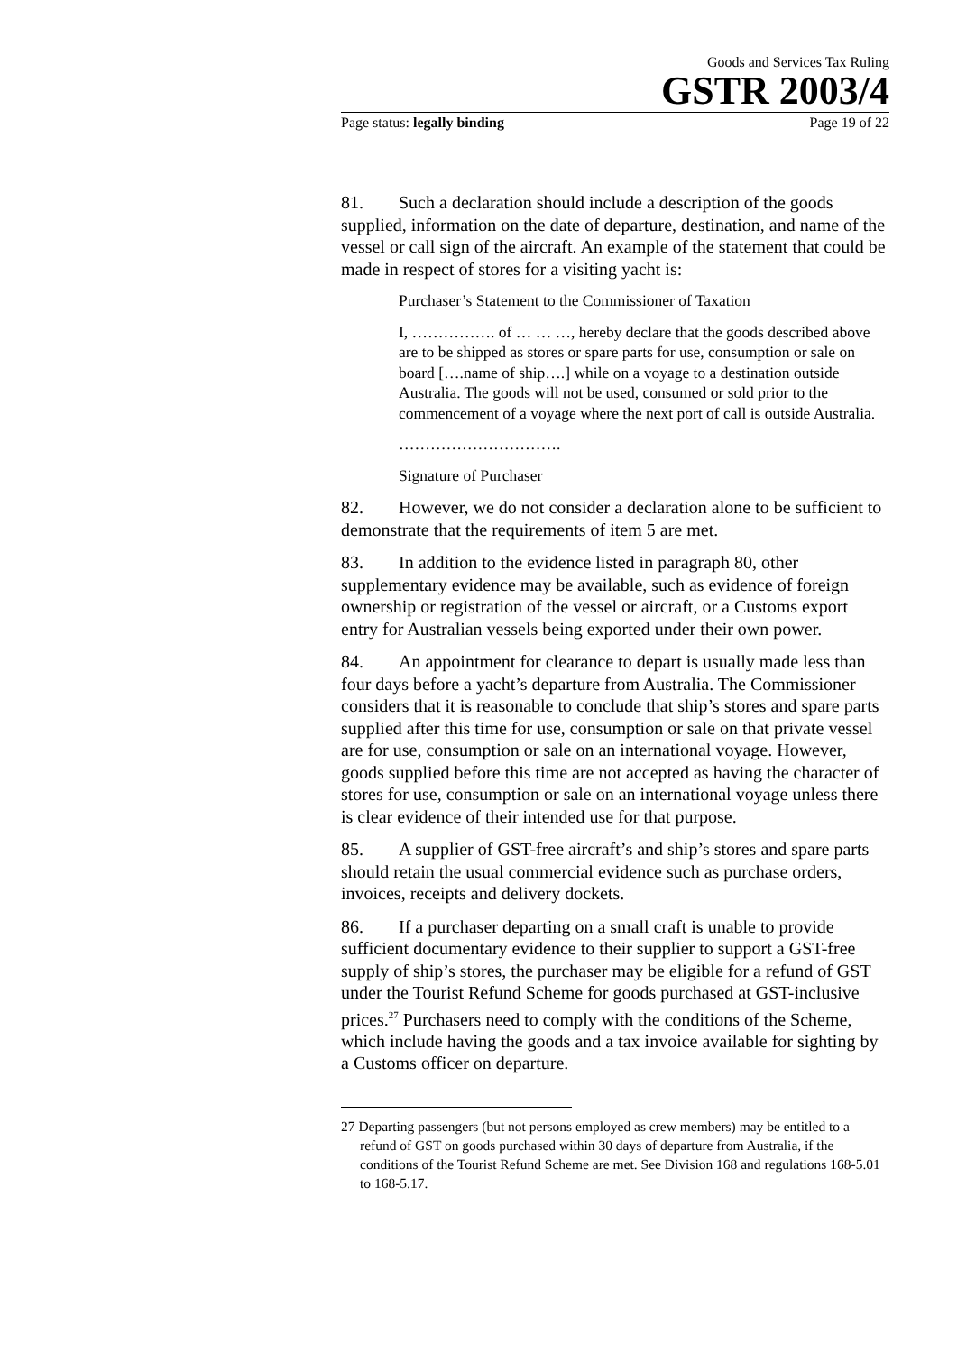Goods and Services Tax Ruling
GSTR 2003/4
Page status: legally binding Page 19 of 22
81. Such a declaration should include a description of the goods supplied, information on the date of departure, destination, and name of the vessel or call sign of the aircraft. An example of the statement that could be made in respect of stores for a visiting yacht is:
Purchaser’s Statement to the Commissioner of Taxation
I, ……………. of … … …, hereby declare that the goods described above are to be shipped as stores or spare parts for use, consumption or sale on board [….name of ship….] while on a voyage to a destination outside Australia. The goods will not be used, consumed or sold prior to the commencement of a voyage where the next port of call is outside Australia.
………………………….
Signature of Purchaser
82. However, we do not consider a declaration alone to be sufficient to demonstrate that the requirements of item 5 are met.
83. In addition to the evidence listed in paragraph 80, other supplementary evidence may be available, such as evidence of foreign ownership or registration of the vessel or aircraft, or a Customs export entry for Australian vessels being exported under their own power.
84. An appointment for clearance to depart is usually made less than four days before a yacht’s departure from Australia. The Commissioner considers that it is reasonable to conclude that ship’s stores and spare parts supplied after this time for use, consumption or sale on that private vessel are for use, consumption or sale on an international voyage. However, goods supplied before this time are not accepted as having the character of stores for use, consumption or sale on an international voyage unless there is clear evidence of their intended use for that purpose.
85. A supplier of GST-free aircraft’s and ship’s stores and spare parts should retain the usual commercial evidence such as purchase orders, invoices, receipts and delivery dockets.
86. If a purchaser departing on a small craft is unable to provide sufficient documentary evidence to their supplier to support a GST-free supply of ship’s stores, the purchaser may be eligible for a refund of GST under the Tourist Refund Scheme for goods purchased at GST-inclusive prices.<sup>27</sup> Purchasers need to comply with the conditions of the Scheme, which include having the goods and a tax invoice available for sighting by a Customs officer on departure.
27 Departing passengers (but not persons employed as crew members) may be entitled to a refund of GST on goods purchased within 30 days of departure from Australia, if the conditions of the Tourist Refund Scheme are met. See Division 168 and regulations 168-5.01 to 168-5.17.